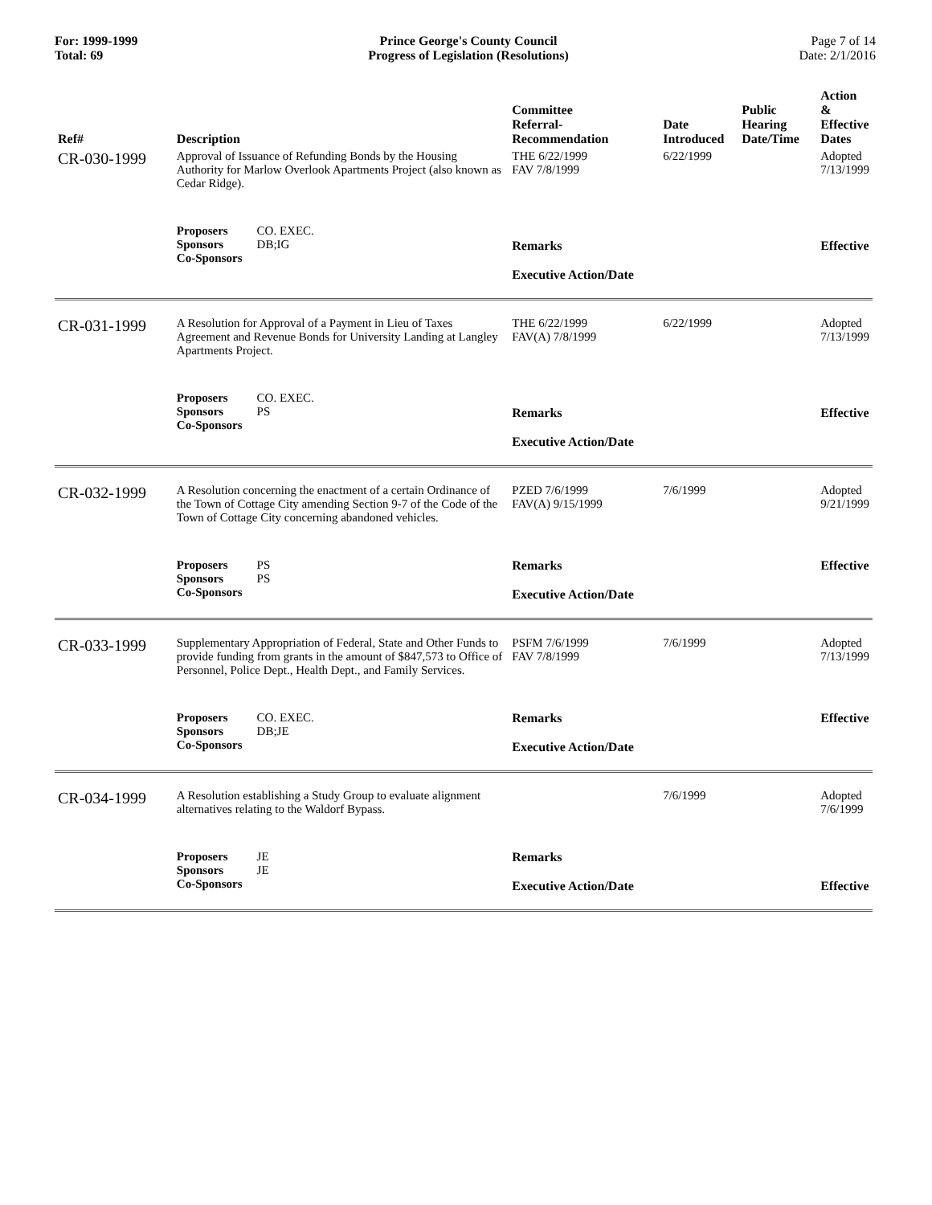For: 1999-1999
Total: 69
Prince George's County Council
Progress of Legislation (Resolutions)
Page 7 of 14
Date: 2/1/2016
| Ref# | Description | Committee Referral- Recommendation | Date Introduced | Public Hearing Date/Time | Action & Effective Dates |
| --- | --- | --- | --- | --- | --- |
| CR-030-1999 | Approval of Issuance of Refunding Bonds by the Housing Authority for Marlow Overlook Apartments Project (also known as Cedar Ridge). | THE 6/22/1999 FAV 7/8/1999 | 6/22/1999 | | Adopted 7/13/1999 |
| | Proposers CO. EXEC. Sponsors DB;IG Co-Sponsors | Remarks Executive Action/Date | | | Effective |
| CR-031-1999 | A Resolution for Approval of a Payment in Lieu of Taxes Agreement and Revenue Bonds for University Landing at Langley Apartments Project. | THE 6/22/1999 FAV(A) 7/8/1999 | 6/22/1999 | | Adopted 7/13/1999 |
| | Proposers CO. EXEC. Sponsors PS Co-Sponsors | Remarks Executive Action/Date | | | Effective |
| CR-032-1999 | A Resolution concerning the enactment of a certain Ordinance of the Town of Cottage City amending Section 9-7 of the Code of the Town of Cottage City concerning abandoned vehicles. | PZED 7/6/1999 FAV(A) 9/15/1999 | 7/6/1999 | | Adopted 9/21/1999 |
| | Proposers PS Sponsors PS Co-Sponsors | Remarks Executive Action/Date | | | Effective |
| CR-033-1999 | Supplementary Appropriation of Federal, State and Other Funds to provide funding from grants in the amount of $847,573 to Office of Personnel, Police Dept., Health Dept., and Family Services. | PSFM 7/6/1999 FAV 7/8/1999 | 7/6/1999 | | Adopted 7/13/1999 |
| | Proposers CO. EXEC. Sponsors DB;JE Co-Sponsors | Remarks Executive Action/Date | | | Effective |
| CR-034-1999 | A Resolution establishing a Study Group to evaluate alignment alternatives relating to the Waldorf Bypass. | | 7/6/1999 | | Adopted 7/6/1999 |
| | Proposers JE Sponsors JE Co-Sponsors | Remarks Executive Action/Date | | | Effective |